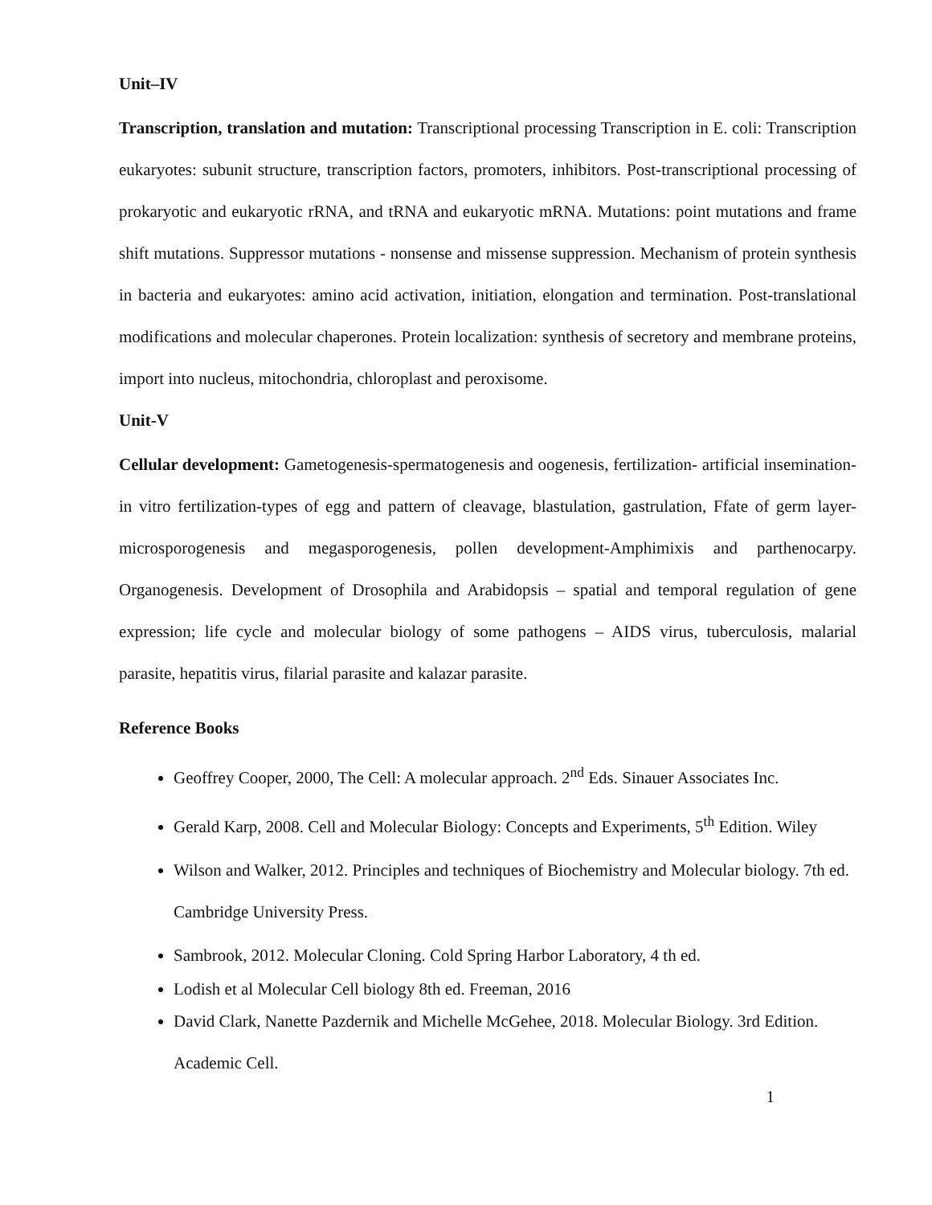Unit–IV
Transcription, translation and mutation: Transcriptional processing Transcription in E. coli: Transcription eukaryotes: subunit structure, transcription factors, promoters, inhibitors. Post-transcriptional processing of prokaryotic and eukaryotic rRNA, and tRNA and eukaryotic mRNA. Mutations: point mutations and frame shift mutations. Suppressor mutations - nonsense and missense suppression. Mechanism of protein synthesis in bacteria and eukaryotes: amino acid activation, initiation, elongation and termination. Post-translational modifications and molecular chaperones. Protein localization: synthesis of secretory and membrane proteins, import into nucleus, mitochondria, chloroplast and peroxisome.
Unit-V
Cellular development: Gametogenesis-spermatogenesis and oogenesis, fertilization- artificial insemination-in vitro fertilization-types of egg and pattern of cleavage, blastulation, gastrulation, Ffate of germ layer-microsporogenesis and megasporogenesis, pollen development-Amphimixis and parthenocarpy. Organogenesis. Development of Drosophila and Arabidopsis – spatial and temporal regulation of gene expression; life cycle and molecular biology of some pathogens – AIDS virus, tuberculosis, malarial parasite, hepatitis virus, filarial parasite and kalazar parasite.
Reference Books
Geoffrey Cooper, 2000, The Cell: A molecular approach. 2<sup>nd</sup> Eds. Sinauer Associates Inc.
Gerald Karp, 2008. Cell and Molecular Biology: Concepts and Experiments, 5<sup>th</sup> Edition. Wiley
Wilson and Walker, 2012. Principles and techniques of Biochemistry and Molecular biology. 7th ed. Cambridge University Press.
Sambrook, 2012. Molecular Cloning. Cold Spring Harbor Laboratory, 4 th ed.
Lodish et al Molecular Cell biology 8th ed. Freeman, 2016
David Clark, Nanette Pazdernik and Michelle McGehee, 2018. Molecular Biology. 3rd Edition. Academic Cell.
1